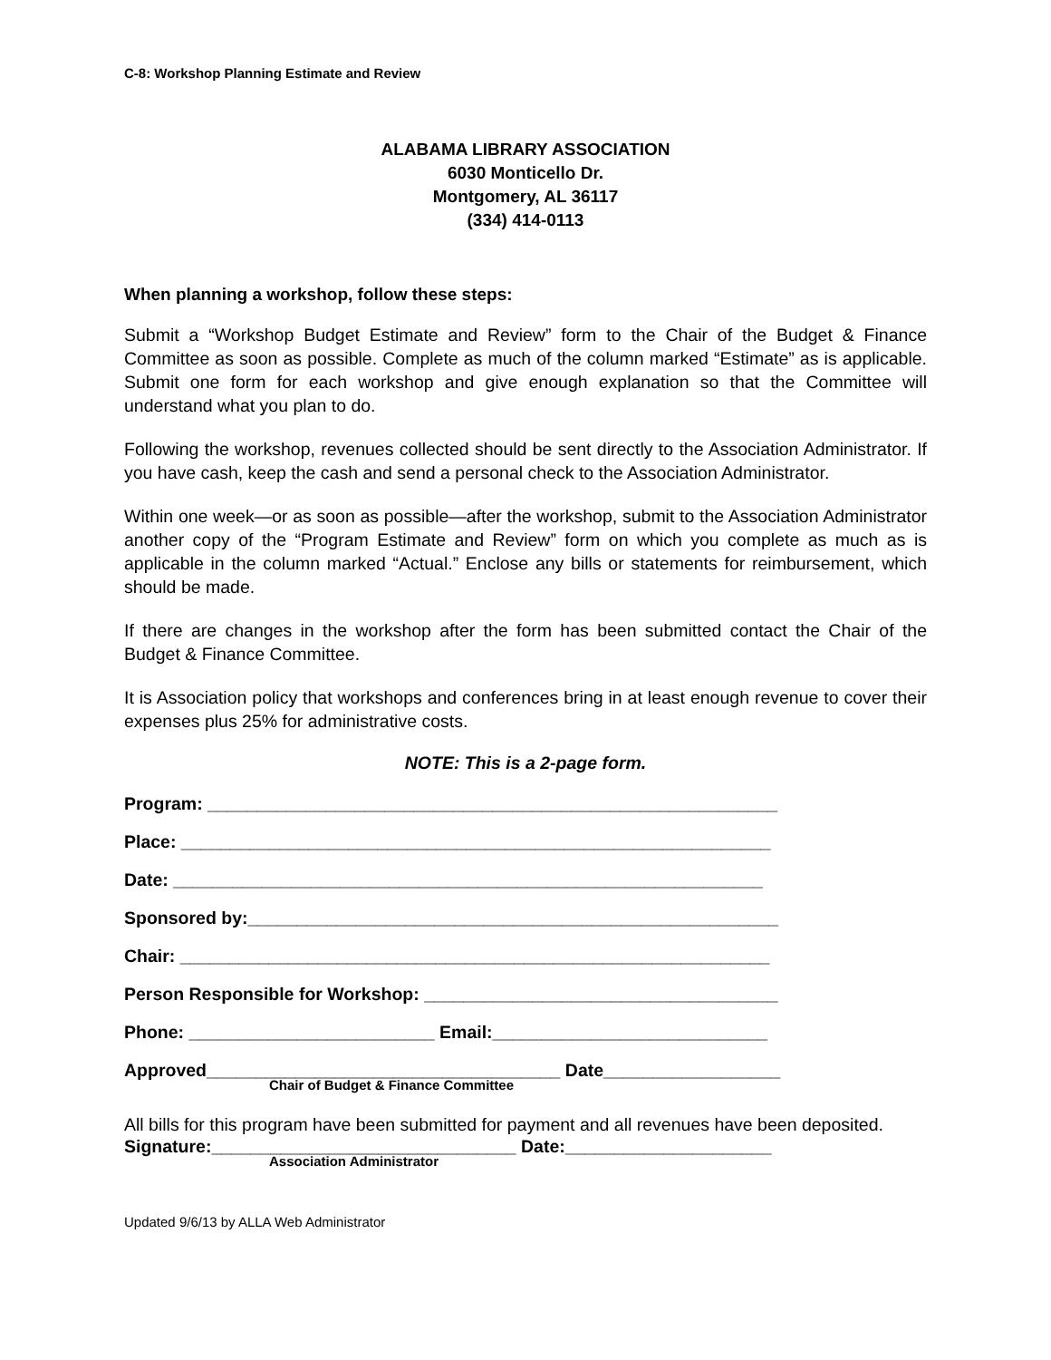C-8: Workshop Planning Estimate and Review
ALABAMA LIBRARY ASSOCIATION
6030 Monticello Dr.
Montgomery, AL 36117
(334) 414-0113
When planning a workshop, follow these steps:
Submit a “Workshop Budget Estimate and Review” form to the Chair of the Budget & Finance Committee as soon as possible. Complete as much of the column marked “Estimate” as is applicable. Submit one form for each workshop and give enough explanation so that the Committee will understand what you plan to do.
Following the workshop, revenues collected should be sent directly to the Association Administrator. If you have cash, keep the cash and send a personal check to the Association Administrator.
Within one week—or as soon as possible—after the workshop, submit to the Association Administrator another copy of the “Program Estimate and Review” form on which you complete as much as is applicable in the column marked “Actual.” Enclose any bills or statements for reimbursement, which should be made.
If there are changes in the workshop after the form has been submitted contact the Chair of the Budget & Finance Committee.
It is Association policy that workshops and conferences bring in at least enough revenue to cover their expenses plus 25% for administrative costs.
NOTE: This is a 2-page form.
Program: __________________________________________________________
Place: ____________________________________________________________
Date: ____________________________________________________________
Sponsored by:______________________________________________________
Chair: ____________________________________________________________
Person Responsible for Workshop: ____________________________________
Phone: _________________________ Email:____________________________
Approved____________________________________ Date__________________
Chair of Budget & Finance Committee
All bills for this program have been submitted for payment and all revenues have been deposited.
Signature:_______________________________ Date:_____________________
Association Administrator
Updated 9/6/13 by ALLA Web Administrator